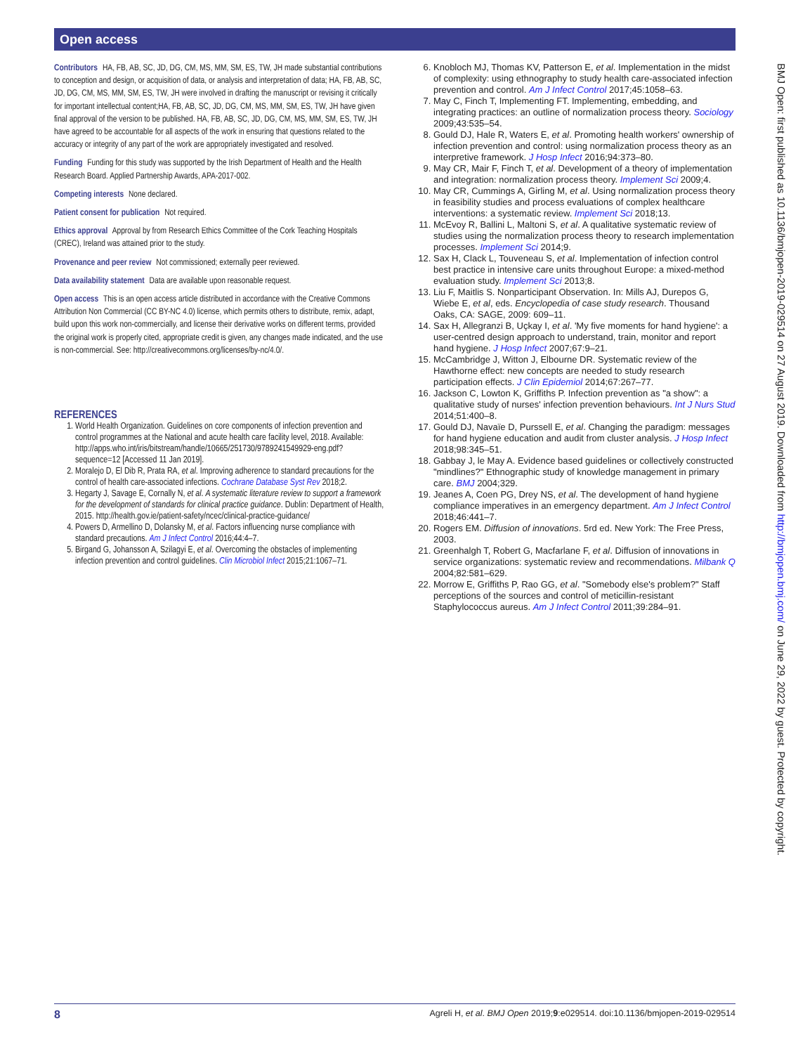Open access
Contributors HA, FB, AB, SC, JD, DG, CM, MS, MM, SM, ES, TW, JH made substantial contributions to conception and design, or acquisition of data, or analysis and interpretation of data; HA, FB, AB, SC, JD, DG, CM, MS, MM, SM, ES, TW, JH were involved in drafting the manuscript or revising it critically for important intellectual content;HA, FB, AB, SC, JD, DG, CM, MS, MM, SM, ES, TW, JH have given final approval of the version to be published. HA, FB, AB, SC, JD, DG, CM, MS, MM, SM, ES, TW, JH have agreed to be accountable for all aspects of the work in ensuring that questions related to the accuracy or integrity of any part of the work are appropriately investigated and resolved.
Funding Funding for this study was supported by the Irish Department of Health and the Health Research Board. Applied Partnership Awards, APA-2017-002.
Competing interests None declared.
Patient consent for publication Not required.
Ethics approval Approval by from Research Ethics Committee of the Cork Teaching Hospitals (CREC), Ireland was attained prior to the study.
Provenance and peer review Not commissioned; externally peer reviewed.
Data availability statement Data are available upon reasonable request.
Open access This is an open access article distributed in accordance with the Creative Commons Attribution Non Commercial (CC BY-NC 4.0) license, which permits others to distribute, remix, adapt, build upon this work non-commercially, and license their derivative works on different terms, provided the original work is properly cited, appropriate credit is given, any changes made indicated, and the use is non-commercial. See: http://creativecommons.org/licenses/by-nc/4.0/.
REFERENCES
1. World Health Organization. Guidelines on core components of infection prevention and control programmes at the National and acute health care facility level, 2018. Available: http://apps.who.int/iris/bitstream/handle/10665/251730/9789241549929-eng.pdf?sequence=12 [Accessed 11 Jan 2019].
2. Moralejo D, El Dib R, Prata RA, et al. Improving adherence to standard precautions for the control of health care-associated infections. Cochrane Database Syst Rev 2018;2.
3. Hegarty J, Savage E, Cornally N, et al. A systematic literature review to support a framework for the development of standards for clinical practice guidance. Dublin: Department of Health, 2015. http://health.gov.ie/patient-safety/ncec/clinical-practice-guidance/
4. Powers D, Armellino D, Dolansky M, et al. Factors influencing nurse compliance with standard precautions. Am J Infect Control 2016;44:4–7.
5. Birgand G, Johansson A, Szilagyi E, et al. Overcoming the obstacles of implementing infection prevention and control guidelines. Clin Microbiol Infect 2015;21:1067–71.
6. Knobloch MJ, Thomas KV, Patterson E, et al. Implementation in the midst of complexity: using ethnography to study health care-associated infection prevention and control. Am J Infect Control 2017;45:1058–63.
7. May C, Finch T, Implementing FT. Implementing, embedding, and integrating practices: an outline of normalization process theory. Sociology 2009;43:535–54.
8. Gould DJ, Hale R, Waters E, et al. Promoting health workers' ownership of infection prevention and control: using normalization process theory as an interpretive framework. J Hosp Infect 2016;94:373–80.
9. May CR, Mair F, Finch T, et al. Development of a theory of implementation and integration: normalization process theory. Implement Sci 2009;4.
10. May CR, Cummings A, Girling M, et al. Using normalization process theory in feasibility studies and process evaluations of complex healthcare interventions: a systematic review. Implement Sci 2018;13.
11. McEvoy R, Ballini L, Maltoni S, et al. A qualitative systematic review of studies using the normalization process theory to research implementation processes. Implement Sci 2014;9.
12. Sax H, Clack L, Touveneau S, et al. Implementation of infection control best practice in intensive care units throughout Europe: a mixed-method evaluation study. Implement Sci 2013;8.
13. Liu F, Maitlis S. Nonparticipant Observation. In: Mills AJ, Durepos G, Wiebe E, et al, eds. Encyclopedia of case study research. Thousand Oaks, CA: SAGE, 2009: 609–11.
14. Sax H, Allegranzi B, Uçkay I, et al. 'My five moments for hand hygiene': a user-centred design approach to understand, train, monitor and report hand hygiene. J Hosp Infect 2007;67:9–21.
15. McCambridge J, Witton J, Elbourne DR. Systematic review of the Hawthorne effect: new concepts are needed to study research participation effects. J Clin Epidemiol 2014;67:267–77.
16. Jackson C, Lowton K, Griffiths P. Infection prevention as "a show": a qualitative study of nurses' infection prevention behaviours. Int J Nurs Stud 2014;51:400–8.
17. Gould DJ, Navaïe D, Purssell E, et al. Changing the paradigm: messages for hand hygiene education and audit from cluster analysis. J Hosp Infect 2018;98:345–51.
18. Gabbay J, le May A. Evidence based guidelines or collectively constructed "mindlines?" Ethnographic study of knowledge management in primary care. BMJ 2004;329.
19. Jeanes A, Coen PG, Drey NS, et al. The development of hand hygiene compliance imperatives in an emergency department. Am J Infect Control 2018;46:441–7.
20. Rogers EM. Diffusion of innovations. 5rd ed. New York: The Free Press, 2003.
21. Greenhalgh T, Robert G, Macfarlane F, et al. Diffusion of innovations in service organizations: systematic review and recommendations. Milbank Q 2004;82:581–629.
22. Morrow E, Griffiths P, Rao GG, et al. "Somebody else's problem?" Staff perceptions of the sources and control of meticillin-resistant Staphylococcus aureus. Am J Infect Control 2011;39:284–91.
BMJ Open: first published as 10.1136/bmjopen-2019-029514 on 27 August 2019. Downloaded from http://bmjopen.bmj.com/ on June 29, 2022 by guest. Protected by copyright.
8 Agreli H, et al. BMJ Open 2019;9:e029514. doi:10.1136/bmjopen-2019-029514